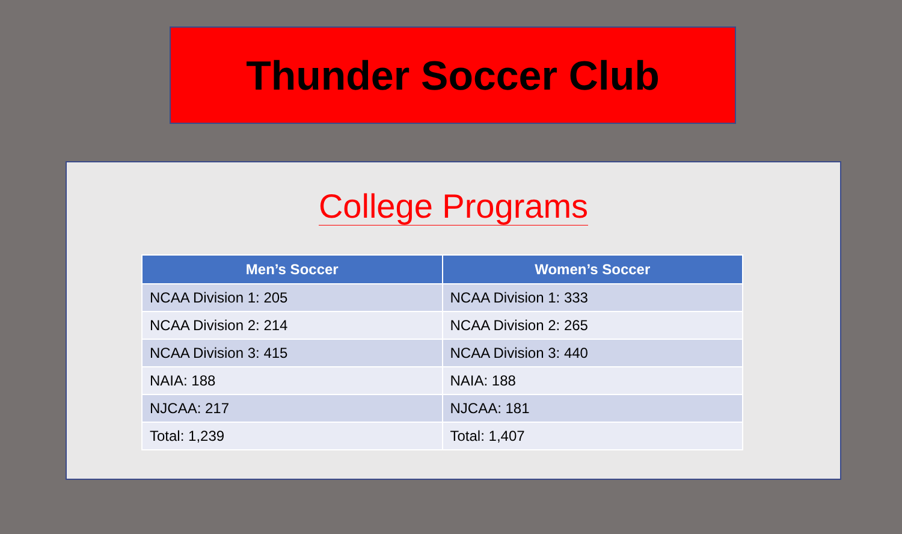Thunder Soccer Club
College Programs
| Men’s Soccer | Women’s Soccer |
| --- | --- |
| NCAA Division 1: 205 | NCAA Division 1: 333 |
| NCAA Division 2: 214 | NCAA Division 2: 265 |
| NCAA Division 3: 415 | NCAA Division 3: 440 |
| NAIA: 188 | NAIA: 188 |
| NJCAA: 217 | NJCAA: 181 |
| Total: 1,239 | Total: 1,407 |